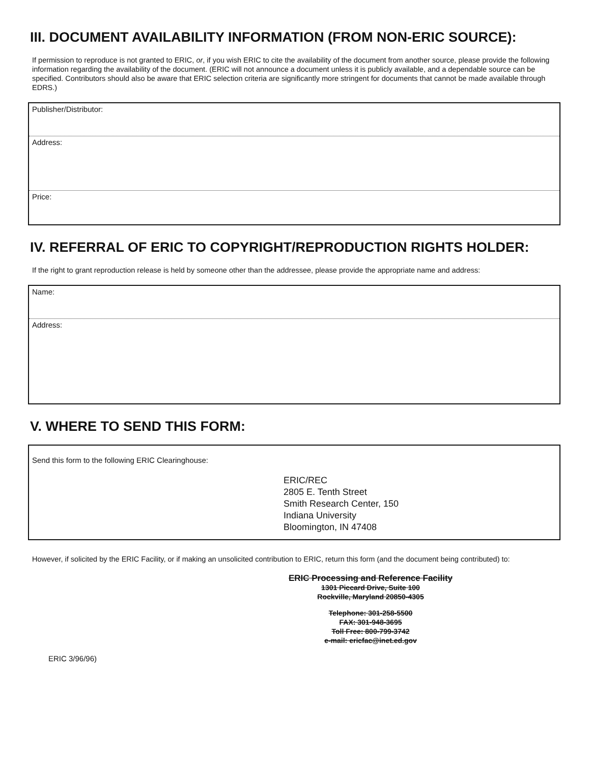III. DOCUMENT AVAILABILITY INFORMATION (FROM NON-ERIC SOURCE):
If permission to reproduce is not granted to ERIC, or, if you wish ERIC to cite the availability of the document from another source, please provide the following information regarding the availability of the document. (ERIC will not announce a document unless it is publicly available, and a dependable source can be specified. Contributors should also be aware that ERIC selection criteria are significantly more stringent for documents that cannot be made available through EDRS.)
Publisher/Distributor:
Address:
Price:
IV. REFERRAL OF ERIC TO COPYRIGHT/REPRODUCTION RIGHTS HOLDER:
If the right to grant reproduction release is held by someone other than the addressee, please provide the appropriate name and address:
Name:
Address:
V. WHERE TO SEND THIS FORM:
Send this form to the following ERIC Clearinghouse:
ERIC/REC
2805 E. Tenth Street
Smith Research Center, 150
Indiana University
Bloomington, IN 47408
However, if solicited by the ERIC Facility, or if making an unsolicited contribution to ERIC, return this form (and the document being contributed) to:
ERIC Processing and Reference Facility
1301 Piccard Drive, Suite 100
Rockville, Maryland 20850-4305
Telephone: 301-258-5500
FAX: 301-948-3695
Toll Free: 800-799-3742
e-mail: ericfac@inet.ed.gov
ERIC 3/96/96)